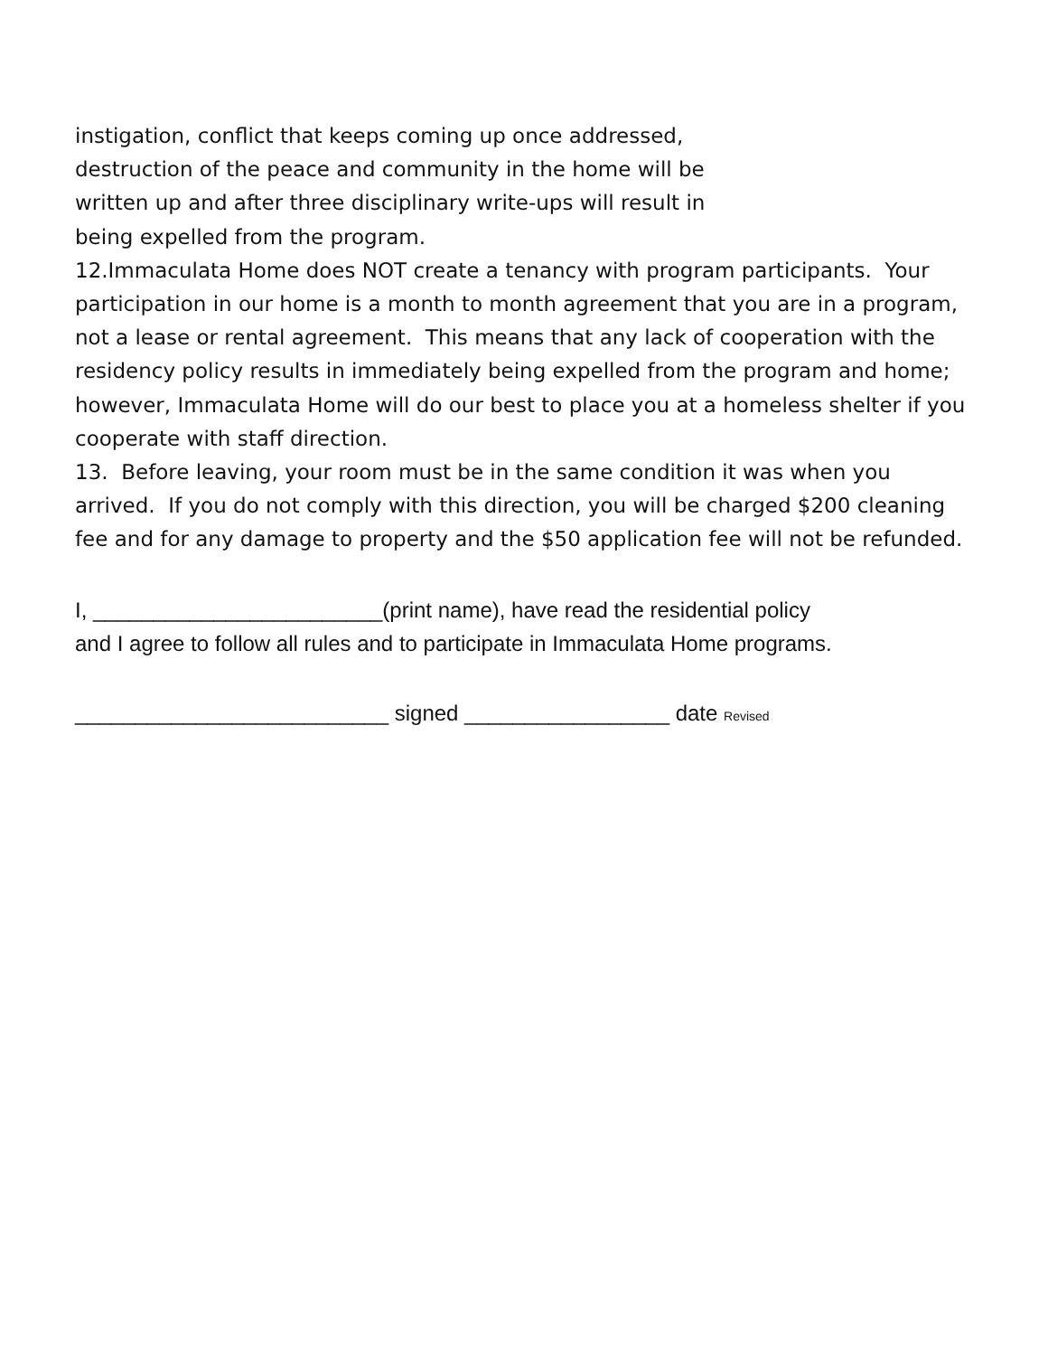instigation, conflict that keeps coming up once addressed,
destruction of the peace and community in the home will be
written up and after three disciplinary write-ups will result in
being expelled from the program.
12.Immaculata Home does NOT create a tenancy with program participants. Your participation in our home is a month to month agreement that you are in a program, not a lease or rental agreement. This means that any lack of cooperation with the residency policy results in immediately being expelled from the program and home; however, Immaculata Home will do our best to place you at a homeless shelter if you cooperate with staff direction.
13. Before leaving, your room must be in the same condition it was when you arrived. If you do not comply with this direction, you will be charged $200 cleaning fee and for any damage to property and the $50 application fee will not be refunded.
I, ________________________(print name), have read the residential policy
and I agree to follow all rules and to participate in Immaculata Home programs.
__________________________ signed _________________ date Revised